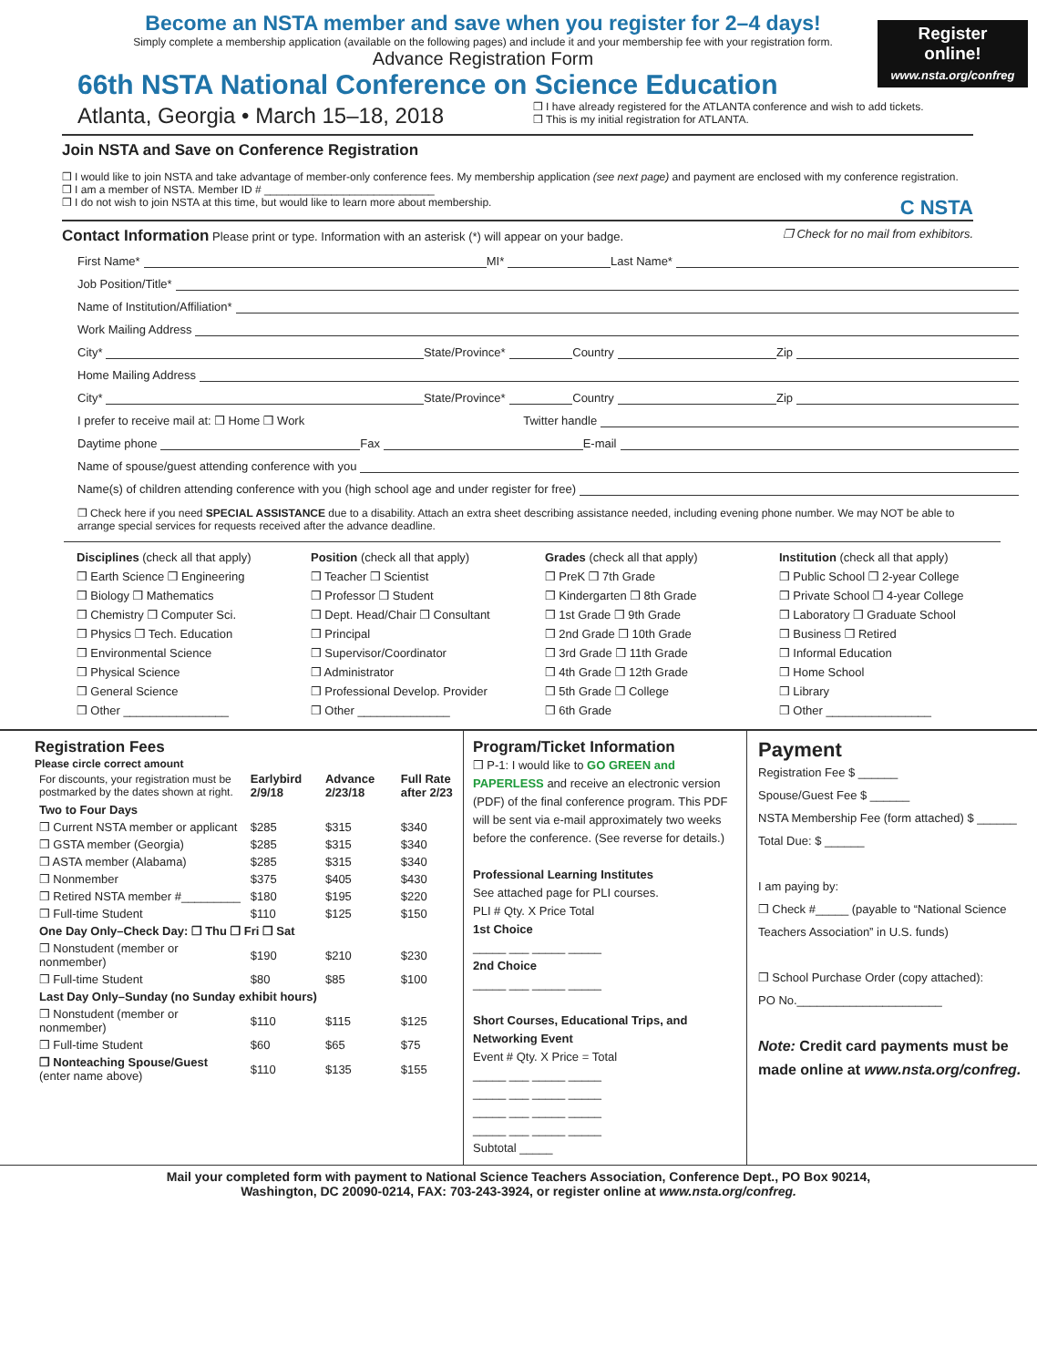Become an NSTA member and save when you register for 2–4 days!
Simply complete a membership application (available on the following pages) and include it and your membership fee with your registration form.
Advance Registration Form
Register
online!
www.nsta.org/confreg
66th NSTA National Conference on Science Education
Atlanta, Georgia • March 15–18, 2018 ❒ I have already registered for the ATLANTA conference and wish to add tickets.
❒ This is my initial registration for ATLANTA.
Join NSTA and Save on Conference Registration
❒ I would like to join NSTA and take advantage of member-only conference fees. My membership application (see next page) and payment are enclosed with my conference registration.
❒ I am a member of NSTA. Member ID # ____________________________
❒ I do not wish to join NSTA at this time, but would like to learn more about membership. C NSTA
Contact Information Please print or type. Information with an asterisk (*) will appear on your badge. ❒ Check for no mail from exhibitors.
First Name* MI* Last Name*
Job Position/Title*
Name of Institution/Affiliation*
Work Mailing Address
City* State/Province* Country Zip
Home Mailing Address
City* State/Province* Country Zip
I prefer to receive mail at: ❒ Home ❒ Work Twitter handle
Daytime phone Fax E-mail
Name of spouse/guest attending conference with you
Name(s) of children attending conference with you (high school age and under register for free)
❒ Check here if you need SPECIAL ASSISTANCE due to a disability. Attach an extra sheet describing assistance needed, including evening phone number. We may NOT be able to arrange special services for requests received after the advance deadline.
Disciplines (check all that apply)
❒ Earth Science ❒ Engineering
❒ Biology ❒ Mathematics
❒ Chemistry ❒ Computer Sci.
❒ Physics ❒ Tech. Education
❒ Environmental Science
❒ Physical Science
❒ General Science
❒ Other ________________
Position (check all that apply)
❒ Teacher ❒ Scientist
❒ Professor ❒ Student
❒ Dept. Head/Chair ❒ Consultant
❒ Principal
❒ Supervisor/Coordinator
❒ Administrator
❒ Professional Develop. Provider
❒ Other ______________
Grades (check all that apply)
❒ PreK ❒ 7th Grade
❒ Kindergarten ❒ 8th Grade
❒ 1st Grade ❒ 9th Grade
❒ 2nd Grade ❒ 10th Grade
❒ 3rd Grade ❒ 11th Grade
❒ 4th Grade ❒ 12th Grade
❒ 5th Grade ❒ College
❒ 6th Grade
Institution (check all that apply)
❒ Public School ❒ 2-year College
❒ Private School ❒ 4-year College
❒ Laboratory ❒ Graduate School
❒ Business ❒ Retired
❒ Informal Education
❒ Home School
❒ Library
❒ Other ________________
Registration Fees
Please circle correct amount
| For discounts, your registration must be postmarked by the dates shown at right. | Earlybird 2/9/18 | Advance 2/23/18 | Full Rate after 2/23 |
| --- | --- | --- | --- |
| Two to Four Days | | | |
| ❒ Current NSTA member or applicant | $285 | $315 | $340 |
| ❒ GSTA member (Georgia) | $285 | $315 | $340 |
| ❒ ASTA member (Alabama) | $285 | $315 | $340 |
| ❒ Nonmember | $375 | $405 | $430 |
| ❒ Retired NSTA member #_________ | $180 | $195 | $220 |
| ❒ Full-time Student | $110 | $125 | $150 |
| One Day Only–Check Day: ❒ Thu ❒ Fri ❒ Sat | | | |
| ❒ Nonstudent (member or nonmember) | $190 | $210 | $230 |
| ❒ Full-time Student | $80 | $85 | $100 |
| Last Day Only–Sunday (no Sunday exhibit hours) | | | |
| ❒ Nonstudent (member or nonmember) | $110 | $115 | $125 |
| ❒ Full-time Student | $60 | $65 | $75 |
| ❒ Nonteaching Spouse/Guest (enter name above) | $110 | $135 | $155 |
Program/Ticket Information
❒ P-1: I would like to GO GREEN and PAPERLESS and receive an electronic version (PDF) of the final conference program. This PDF will be sent via e-mail approximately two weeks before the conference. (See reverse for details.)
Professional Learning Institutes
See attached page for PLI courses.
PLI # Qty. X Price Total
1st Choice
_____ ___ _____ _____
2nd Choice
_____ ___ _____ _____
Short Courses, Educational Trips, and Networking Event
Event # Qty. X Price = Total
_____ ___ _____ _____
_____ ___ _____ _____
_____ ___ _____ _____
_____ ___ _____ _____
Subtotal _____
Payment
Registration Fee $ ______
Spouse/Guest Fee $ ______
NSTA Membership Fee (form attached) $ ______
Total Due: $ ______
I am paying by:
❒ Check #_____ (payable to “National Science Teachers Association” in U.S. funds)
❒ School Purchase Order (copy attached):
PO No.______________________
Note: Credit card payments must be made online at www.nsta.org/confreg.
Mail your completed form with payment to National Science Teachers Association, Conference Dept., PO Box 90214,
Washington, DC 20090-0214, FAX: 703-243-3924, or register online at www.nsta.org/confreg.